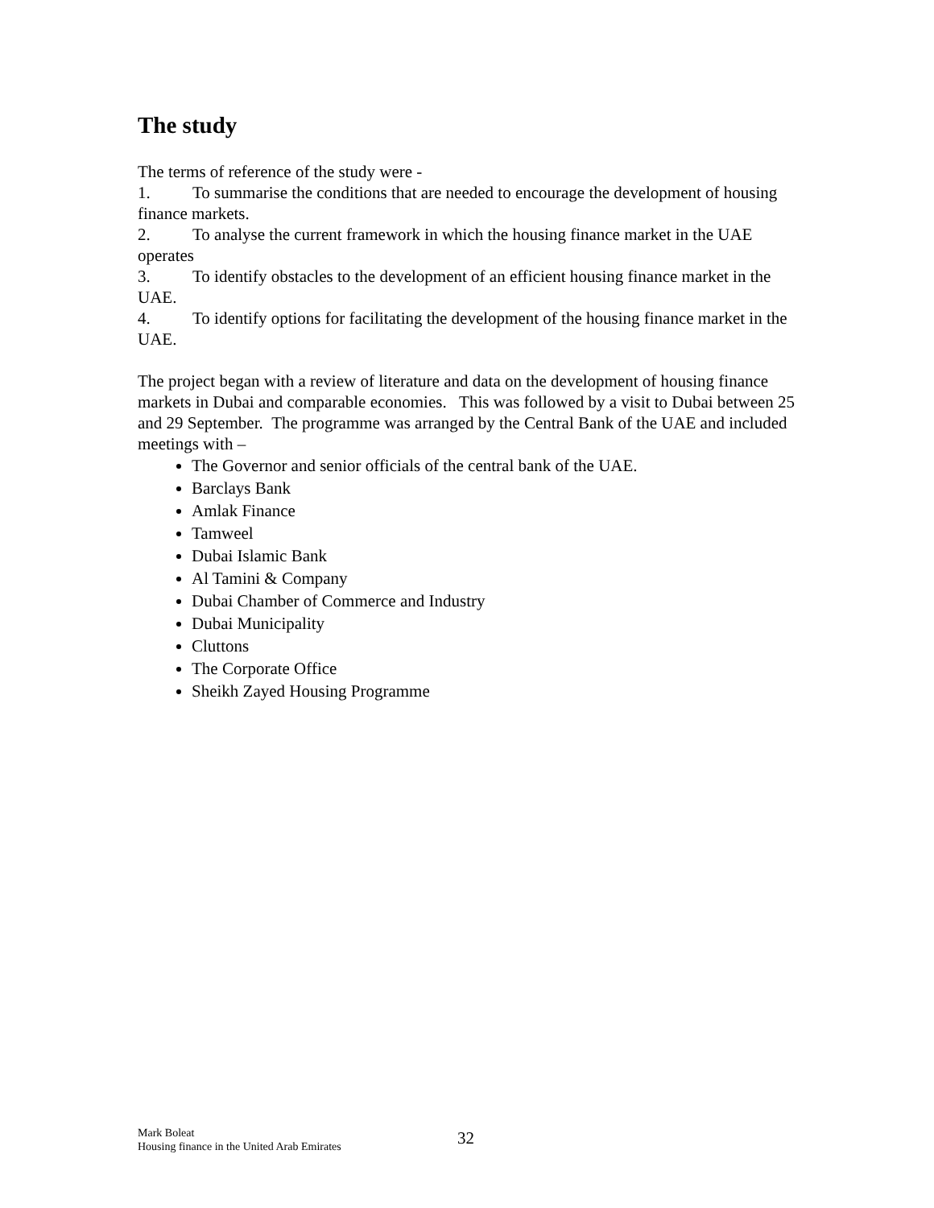The study
The terms of reference of the study were -
1. To summarise the conditions that are needed to encourage the development of housing finance markets.
2. To analyse the current framework in which the housing finance market in the UAE operates
3. To identify obstacles to the development of an efficient housing finance market in the UAE.
4. To identify options for facilitating the development of the housing finance market in the UAE.
The project began with a review of literature and data on the development of housing finance markets in Dubai and comparable economies. This was followed by a visit to Dubai between 25 and 29 September. The programme was arranged by the Central Bank of the UAE and included meetings with –
The Governor and senior officials of the central bank of the UAE.
Barclays Bank
Amlak Finance
Tamweel
Dubai Islamic Bank
Al Tamini & Company
Dubai Chamber of Commerce and Industry
Dubai Municipality
Cluttons
The Corporate Office
Sheikh Zayed Housing Programme
Mark Boleat
Housing finance in the United Arab Emirates
32